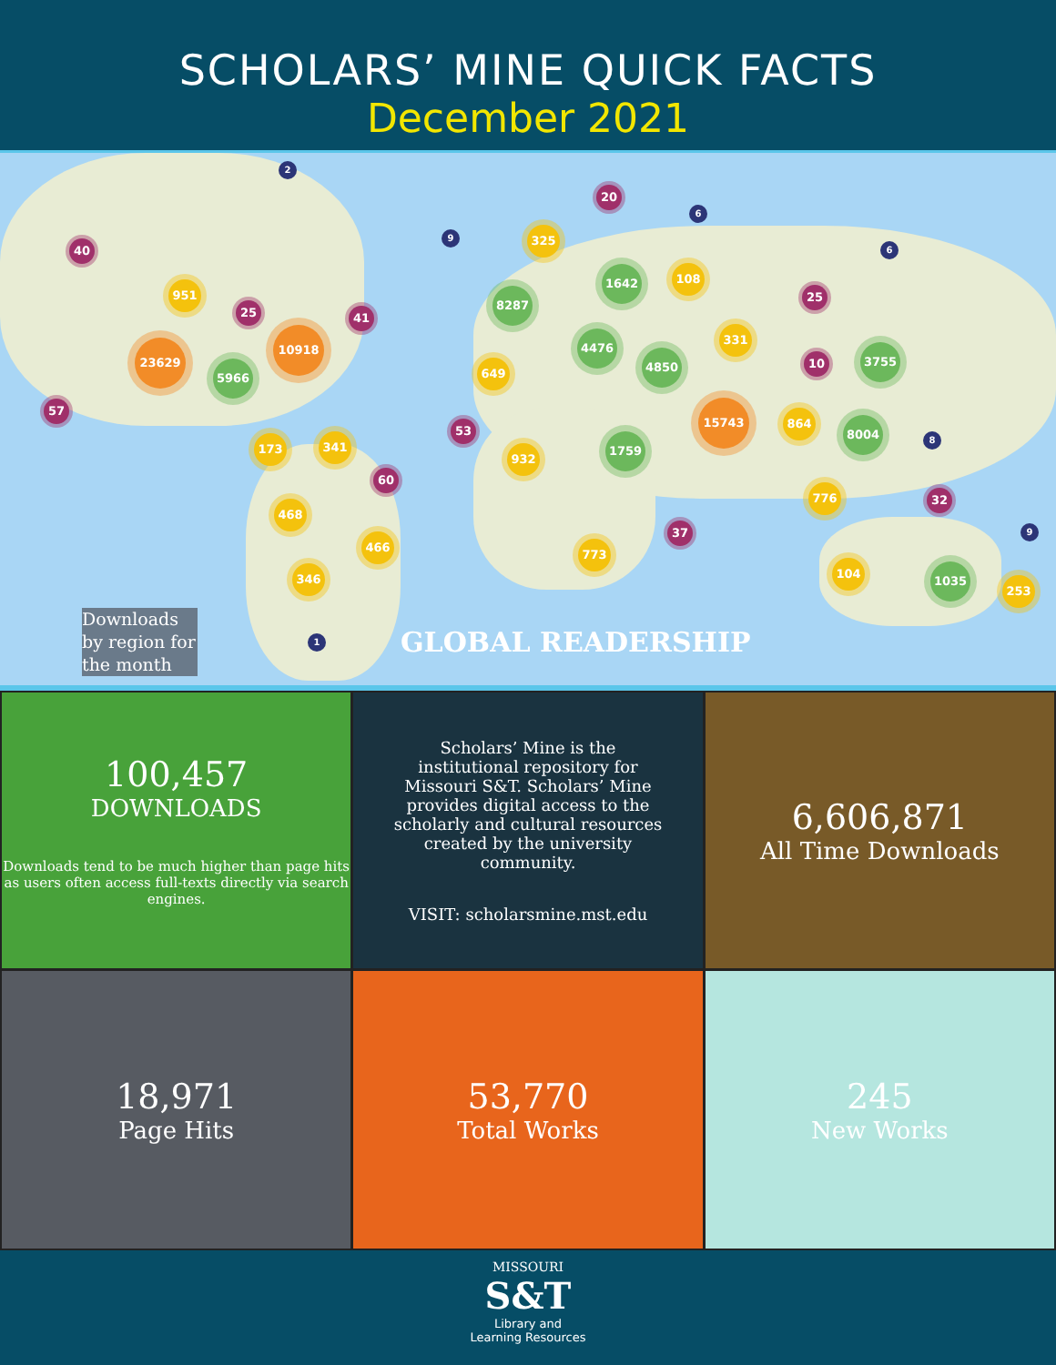SCHOLARS’ MINE QUICK FACTS
December 2021
23629
10918
15743
5966
8287
1642
4476
4850 3755
8004
1759
1035
951
325
108
331
649
864
173 341
932
776
468
466
773
346 104
253
40
25 41
20
25
10
57
53
60
37
32
2
9
6
6
8
9
1
Downloads by region for the month
GLOBAL READERSHIP
100,457
DOWNLOADS
Downloads tend to be much higher than page hits as users often access full-texts directly via search engines.
Scholars’ Mine is the institutional repository for Missouri S&T. Scholars’ Mine provides digital access to the scholarly and cultural resources created by the university community.
VISIT: scholarsmine.mst.edu
6,606,871
All Time Downloads
18,971
Page Hits
53,770
Total Works
245
New Works
MISSOURI
S&T
Library and
Learning Resources